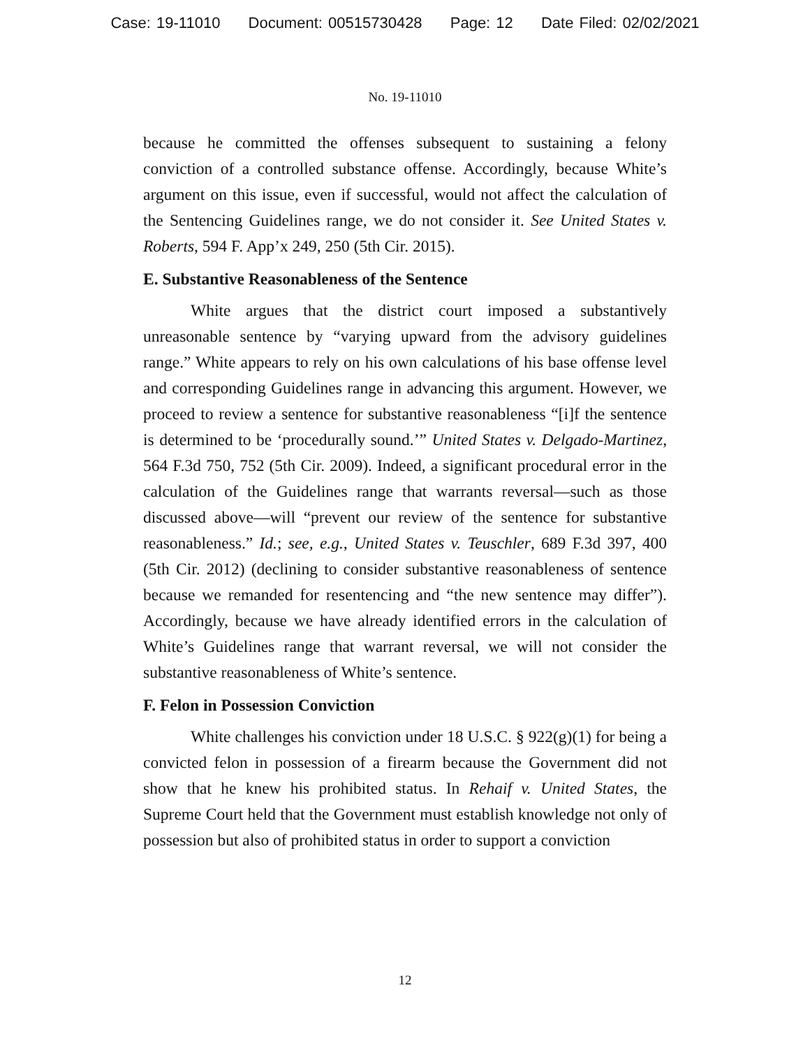Case: 19-11010 Document: 00515730428 Page: 12 Date Filed: 02/02/2021
No. 19-11010
because he committed the offenses subsequent to sustaining a felony conviction of a controlled substance offense. Accordingly, because White’s argument on this issue, even if successful, would not affect the calculation of the Sentencing Guidelines range, we do not consider it. See United States v. Roberts, 594 F. App’x 249, 250 (5th Cir. 2015).
E. Substantive Reasonableness of the Sentence
White argues that the district court imposed a substantively unreasonable sentence by “varying upward from the advisory guidelines range.” White appears to rely on his own calculations of his base offense level and corresponding Guidelines range in advancing this argument. However, we proceed to review a sentence for substantive reasonableness “[i]f the sentence is determined to be ‘procedurally sound.’” United States v. Delgado-Martinez, 564 F.3d 750, 752 (5th Cir. 2009). Indeed, a significant procedural error in the calculation of the Guidelines range that warrants reversal—such as those discussed above—will “prevent our review of the sentence for substantive reasonableness.” Id.; see, e.g., United States v. Teuschler, 689 F.3d 397, 400 (5th Cir. 2012) (declining to consider substantive reasonableness of sentence because we remanded for resentencing and “the new sentence may differ”). Accordingly, because we have already identified errors in the calculation of White’s Guidelines range that warrant reversal, we will not consider the substantive reasonableness of White’s sentence.
F. Felon in Possession Conviction
White challenges his conviction under 18 U.S.C. § 922(g)(1) for being a convicted felon in possession of a firearm because the Government did not show that he knew his prohibited status. In Rehaif v. United States, the Supreme Court held that the Government must establish knowledge not only of possession but also of prohibited status in order to support a conviction
12